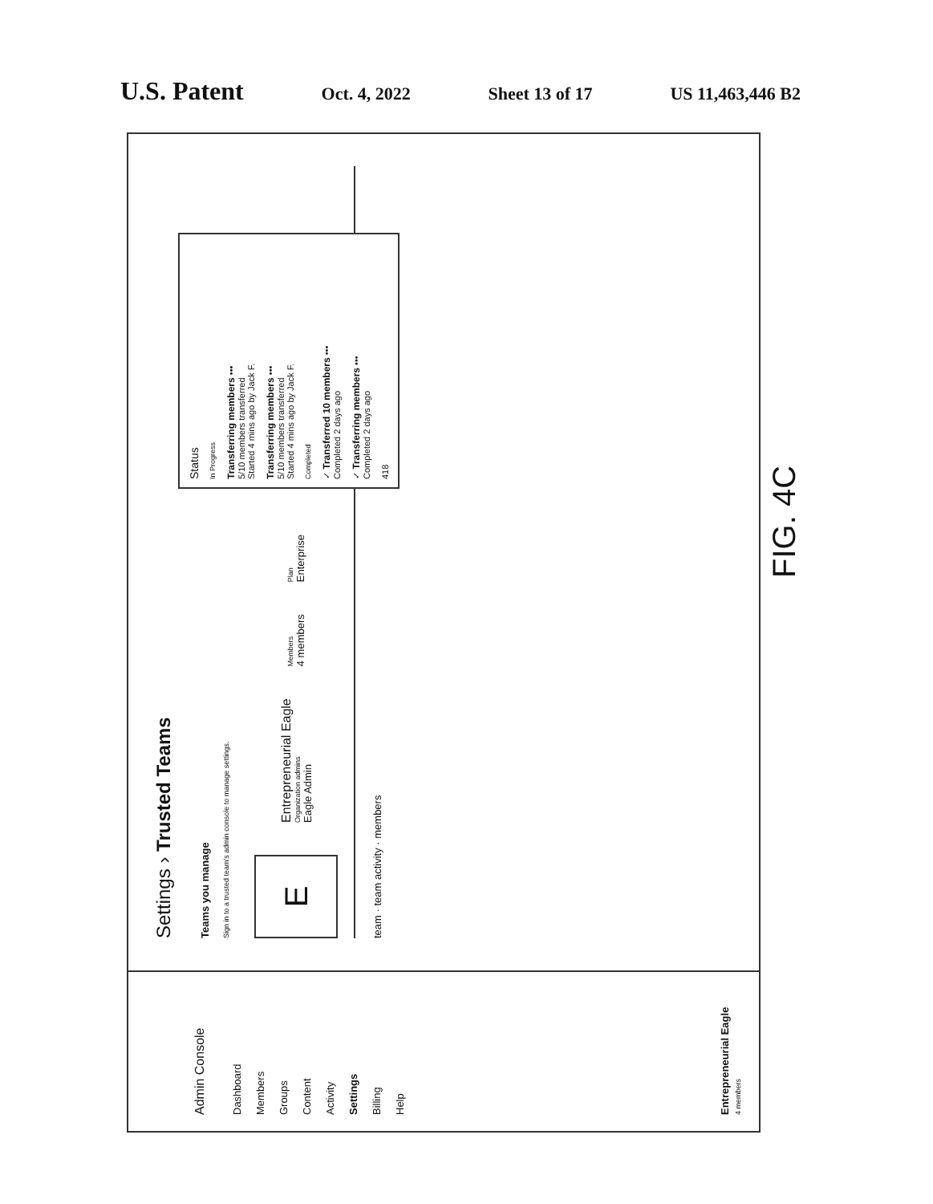U.S. Patent
Oct. 4, 2022 Sheet 13 of 17 US 11,463,446 B2
Admin Console
Dashboard
Members
Groups
Content
Activity
Settings
Billing
Help
Entrepreneurial Eagle
4 members
Settings › Trusted Teams
Teams you manage
Sign in to a trusted team's admin console to manage settings.
E
Entrepreneurial Eagle
Organization admins
Eagle Admin
Members
4 members
Plan
Enterprise
team · team activity · members
Status
In Progress
Transferring members •••
5/10 members transferred
Started 4 mins ago by Jack F.
Transferring members •••
5/10 members transferred
Started 4 mins ago by Jack F.
Completed
✓ Transferred 10 members •••
Completed 2 days ago
✓ Transferring members •••
Completed 2 days ago
418
FIG. 4C